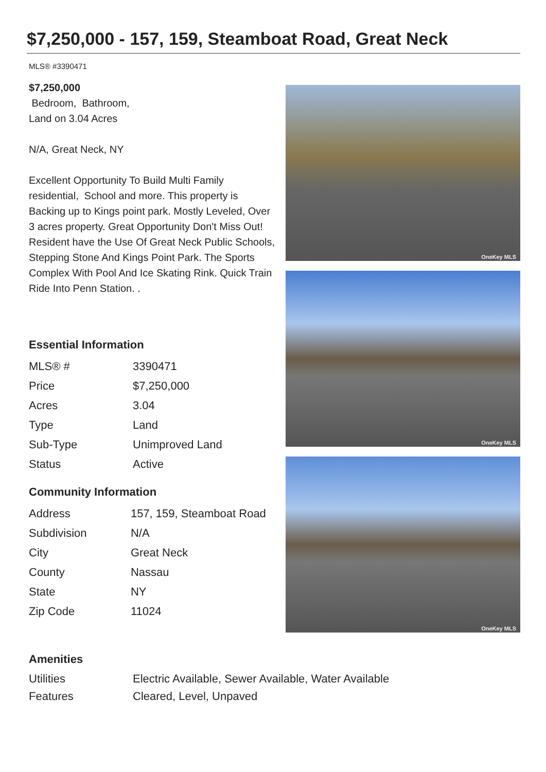$7,250,000 - 157, 159, Steamboat Road, Great Neck
MLS® #3390471
$7,250,000
Bedroom, Bathroom,
Land on 3.04 Acres
N/A, Great Neck, NY
Excellent Opportunity To Build Multi Family residential, School and more. This property is Backing up to Kings point park. Mostly Leveled, Over 3 acres property. Great Opportunity Don't Miss Out! Resident have the Use Of Great Neck Public Schools, Stepping Stone And Kings Point Park. The Sports Complex With Pool And Ice Skating Rink. Quick Train Ride Into Penn Station. .
Essential Information
| MLS® # | 3390471 |
| Price | $7,250,000 |
| Acres | 3.04 |
| Type | Land |
| Sub-Type | Unimproved Land |
| Status | Active |
Community Information
| Address | 157, 159, Steamboat Road |
| Subdivision | N/A |
| City | Great Neck |
| County | Nassau |
| State | NY |
| Zip Code | 11024 |
OneKey MLS
OneKey MLS
OneKey MLS
Amenities
| Utilities | Electric Available, Sewer Available, Water Available |
| Features | Cleared, Level, Unpaved |